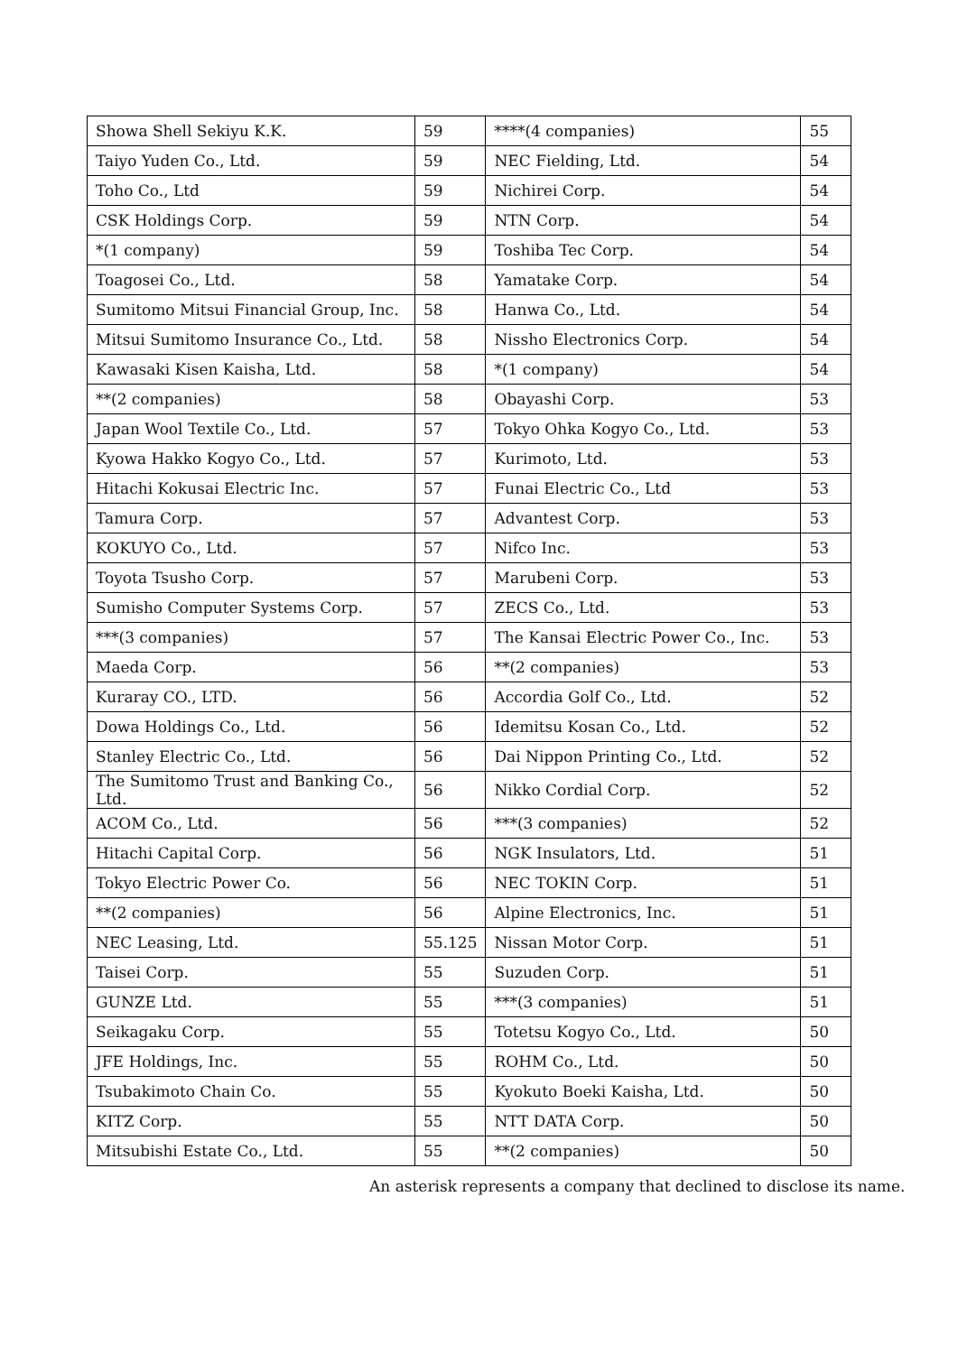| Showa Shell Sekiyu K.K. | 59 | ****(4 companies) | 55 |
| Taiyo Yuden Co., Ltd. | 59 | NEC Fielding, Ltd. | 54 |
| Toho Co., Ltd | 59 | Nichirei Corp. | 54 |
| CSK Holdings Corp. | 59 | NTN Corp. | 54 |
| *(1 company) | 59 | Toshiba Tec Corp. | 54 |
| Toagosei Co., Ltd. | 58 | Yamatake Corp. | 54 |
| Sumitomo Mitsui Financial Group, Inc. | 58 | Hanwa Co., Ltd. | 54 |
| Mitsui Sumitomo Insurance Co., Ltd. | 58 | Nissho Electronics Corp. | 54 |
| Kawasaki Kisen Kaisha, Ltd. | 58 | *(1 company) | 54 |
| **(2 companies) | 58 | Obayashi Corp. | 53 |
| Japan Wool Textile Co., Ltd. | 57 | Tokyo Ohka Kogyo Co., Ltd. | 53 |
| Kyowa Hakko Kogyo Co., Ltd. | 57 | Kurimoto, Ltd. | 53 |
| Hitachi Kokusai Electric Inc. | 57 | Funai Electric Co., Ltd | 53 |
| Tamura Corp. | 57 | Advantest Corp. | 53 |
| KOKUYO Co., Ltd. | 57 | Nifco Inc. | 53 |
| Toyota Tsusho Corp. | 57 | Marubeni Corp. | 53 |
| Sumisho Computer Systems Corp. | 57 | ZECS Co., Ltd. | 53 |
| ***(3 companies) | 57 | The Kansai Electric Power Co., Inc. | 53 |
| Maeda Corp. | 56 | **(2 companies) | 53 |
| Kuraray CO., LTD. | 56 | Accordia Golf Co., Ltd. | 52 |
| Dowa Holdings Co., Ltd. | 56 | Idemitsu Kosan Co., Ltd. | 52 |
| Stanley Electric Co., Ltd. | 56 | Dai Nippon Printing Co., Ltd. | 52 |
| The Sumitomo Trust and Banking Co., Ltd. | 56 | Nikko Cordial Corp. | 52 |
| ACOM Co., Ltd. | 56 | ***(3 companies) | 52 |
| Hitachi Capital Corp. | 56 | NGK Insulators, Ltd. | 51 |
| Tokyo Electric Power Co. | 56 | NEC TOKIN Corp. | 51 |
| **(2 companies) | 56 | Alpine Electronics, Inc. | 51 |
| NEC Leasing, Ltd. | 55.125 | Nissan Motor Corp. | 51 |
| Taisei Corp. | 55 | Suzuden Corp. | 51 |
| GUNZE Ltd. | 55 | ***(3 companies) | 51 |
| Seikagaku Corp. | 55 | Totetsu Kogyo Co., Ltd. | 50 |
| JFE Holdings, Inc. | 55 | ROHM Co., Ltd. | 50 |
| Tsubakimoto Chain Co. | 55 | Kyokuto Boeki Kaisha, Ltd. | 50 |
| KITZ Corp. | 55 | NTT DATA Corp. | 50 |
| Mitsubishi Estate Co., Ltd. | 55 | **(2 companies) | 50 |
An asterisk represents a company that declined to disclose its name.